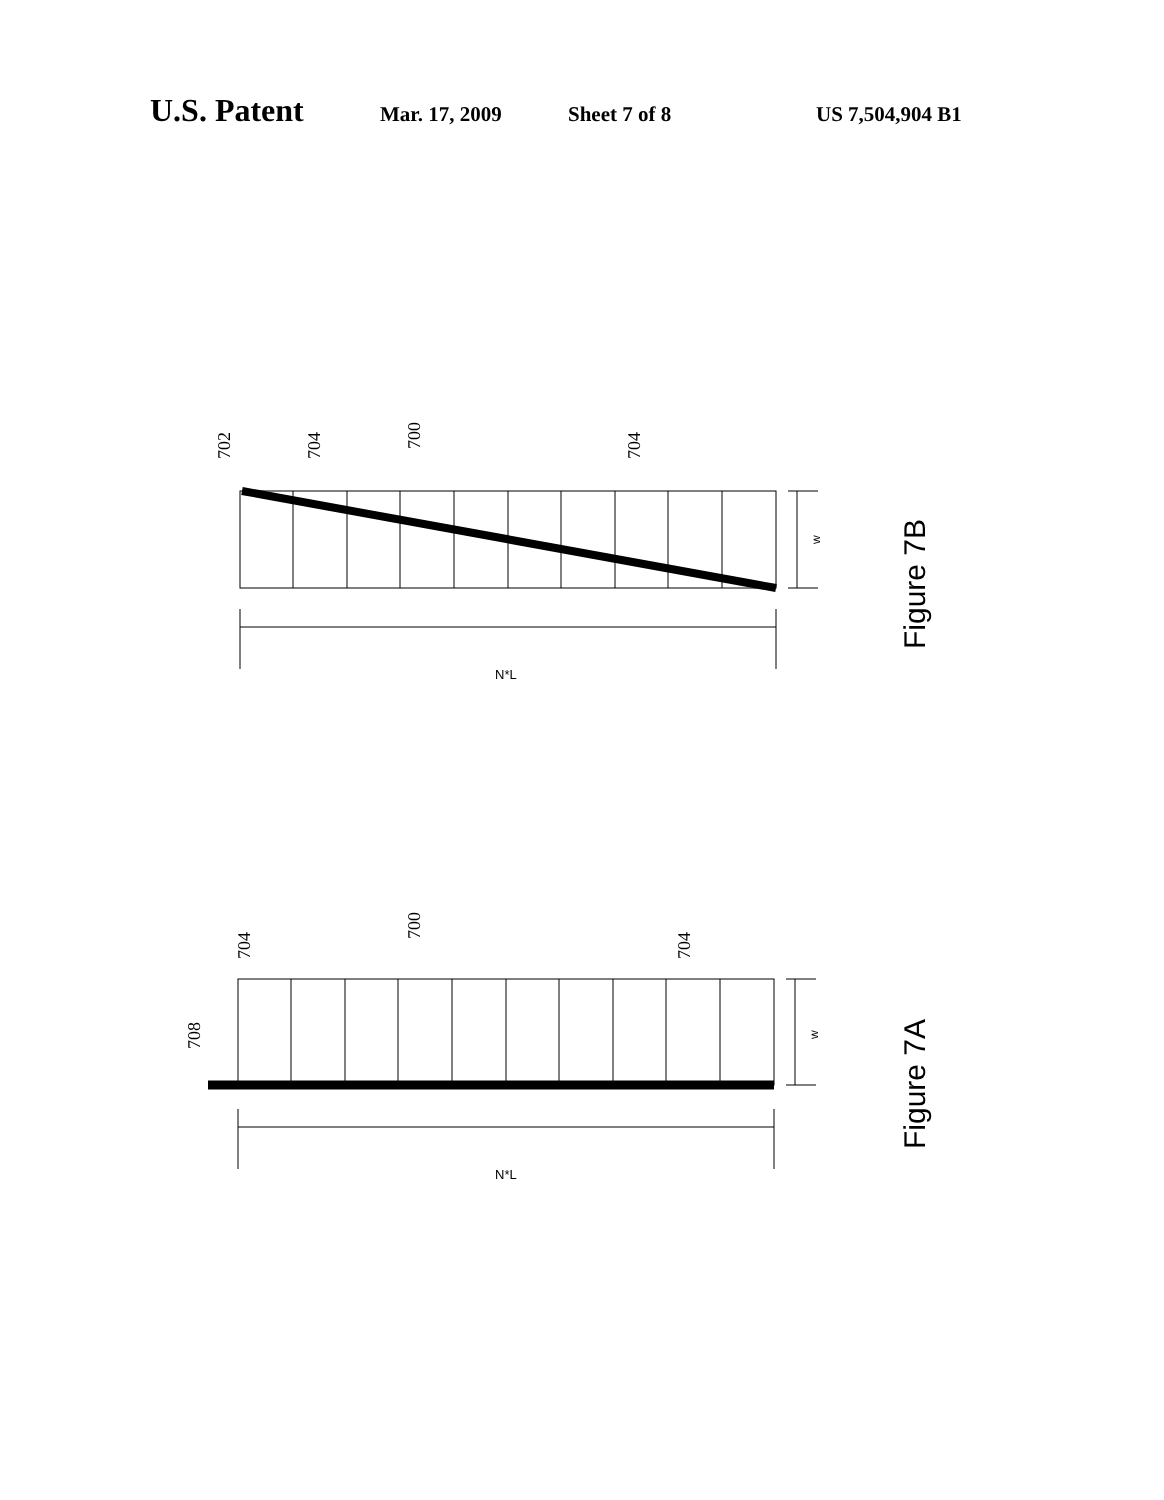U.S. Patent Mar. 17, 2009 Sheet 7 of 8 US 7,504,904 B1
702
704
700
704
708
704
700
704
w
w
N*L
N*L
Figure 7B
Figure 7A